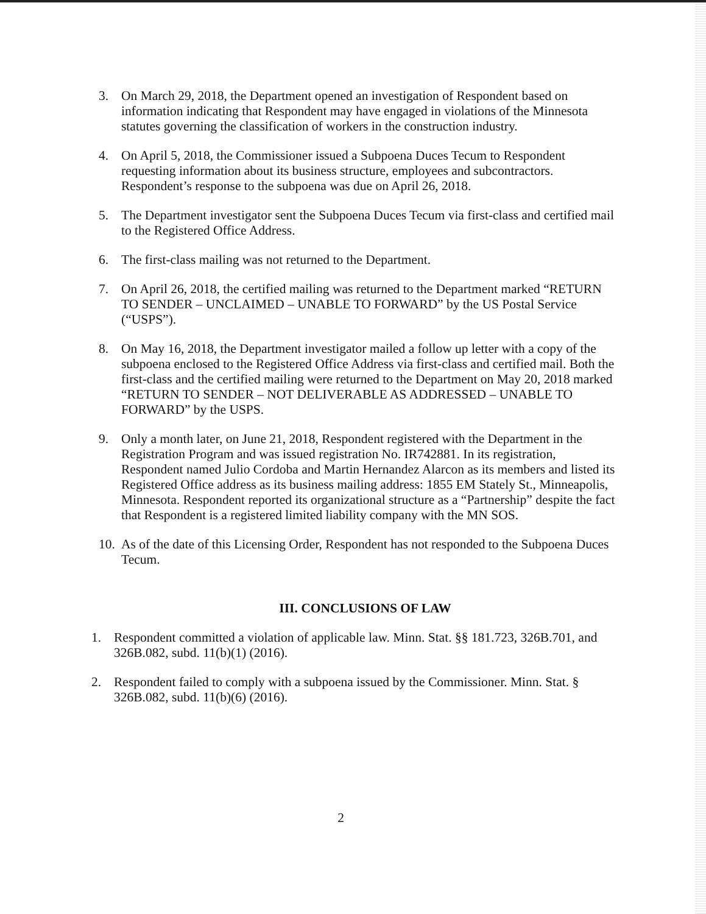3. On March 29, 2018, the Department opened an investigation of Respondent based on information indicating that Respondent may have engaged in violations of the Minnesota statutes governing the classification of workers in the construction industry.
4. On April 5, 2018, the Commissioner issued a Subpoena Duces Tecum to Respondent requesting information about its business structure, employees and subcontractors. Respondent’s response to the subpoena was due on April 26, 2018.
5. The Department investigator sent the Subpoena Duces Tecum via first-class and certified mail to the Registered Office Address.
6. The first-class mailing was not returned to the Department.
7. On April 26, 2018, the certified mailing was returned to the Department marked “RETURN TO SENDER – UNCLAIMED – UNABLE TO FORWARD” by the US Postal Service (“USPS”).
8. On May 16, 2018, the Department investigator mailed a follow up letter with a copy of the subpoena enclosed to the Registered Office Address via first-class and certified mail. Both the first-class and the certified mailing were returned to the Department on May 20, 2018 marked “RETURN TO SENDER – NOT DELIVERABLE AS ADDRESSED – UNABLE TO FORWARD” by the USPS.
9. Only a month later, on June 21, 2018, Respondent registered with the Department in the Registration Program and was issued registration No. IR742881. In its registration, Respondent named Julio Cordoba and Martin Hernandez Alarcon as its members and listed its Registered Office address as its business mailing address: 1855 EM Stately St., Minneapolis, Minnesota. Respondent reported its organizational structure as a “Partnership” despite the fact that Respondent is a registered limited liability company with the MN SOS.
10. As of the date of this Licensing Order, Respondent has not responded to the Subpoena Duces Tecum.
III. CONCLUSIONS OF LAW
1. Respondent committed a violation of applicable law. Minn. Stat. §§ 181.723, 326B.701, and 326B.082, subd. 11(b)(1) (2016).
2. Respondent failed to comply with a subpoena issued by the Commissioner. Minn. Stat. § 326B.082, subd. 11(b)(6) (2016).
2